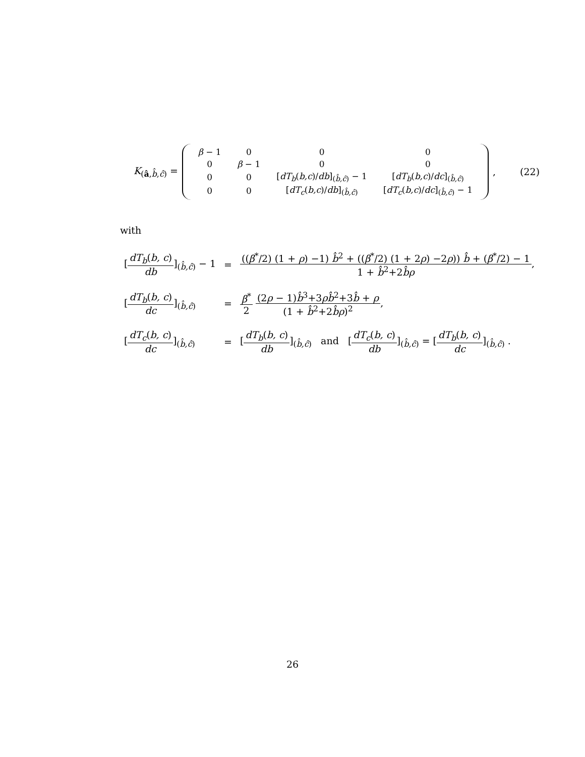K<sub>(â,b̂,ĉ)</sub> =
| β − 1 | 0 | 0 | 0 |
| 0 | β − 1 | 0 | 0 |
| 0 | 0 | [ dT<sub>b</sub> ( b,c )/ db ]<sub>(b̂,ĉ)</sub> − 1 | [ dT<sub>b</sub> ( b,c )/ dc ]<sub>(b̂,ĉ)</sub> |
| 0 | 0 | [ dT<sub>c</sub> ( b,c )/ db ]<sub>(b̂,ĉ)</sub> | [ dT<sub>c</sub> ( b,c )/ dc ]<sub>(b̂,ĉ)</sub> − 1 |
, (22)
with
| [ dT<sub>b</sub> ( b, c ) db ]<sub>(b̂,ĉ)</sub> − 1 | = | (( β<sup>*</sup>/2) (1 + ρ ) −1) b̂<sup>2</sup> + (( β<sup>*</sup>/2) (1 + 2 ρ ) −2 ρ )) b̂ + ( β<sup>*</sup>/2) − 1 1 + b̂<sup>2</sup>+2 b̂ρ , |
| [ dT<sub>b</sub> ( b, c ) dc ]<sub>(b̂,ĉ)</sub> | = | β<sup>*</sup> 2 (2 ρ − 1) b̂<sup>3</sup>+3 ρb̂<sup>2</sup>+3 b̂ + ρ (1 + b̂<sup>2</sup>+2 b̂ρ )<sup>2</sup> , |
| [ dT<sub>c</sub> ( b, c ) dc ]<sub>(b̂,ĉ)</sub> | = | [ dT<sub>b</sub> ( b, c ) db ]<sub>(b̂,ĉ)</sub> and [ dT<sub>c</sub> ( b, c ) db ]<sub>(b̂,ĉ)</sub> = [ dT<sub>b</sub> ( b, c ) dc ]<sub>(b̂,ĉ)</sub> . |
26